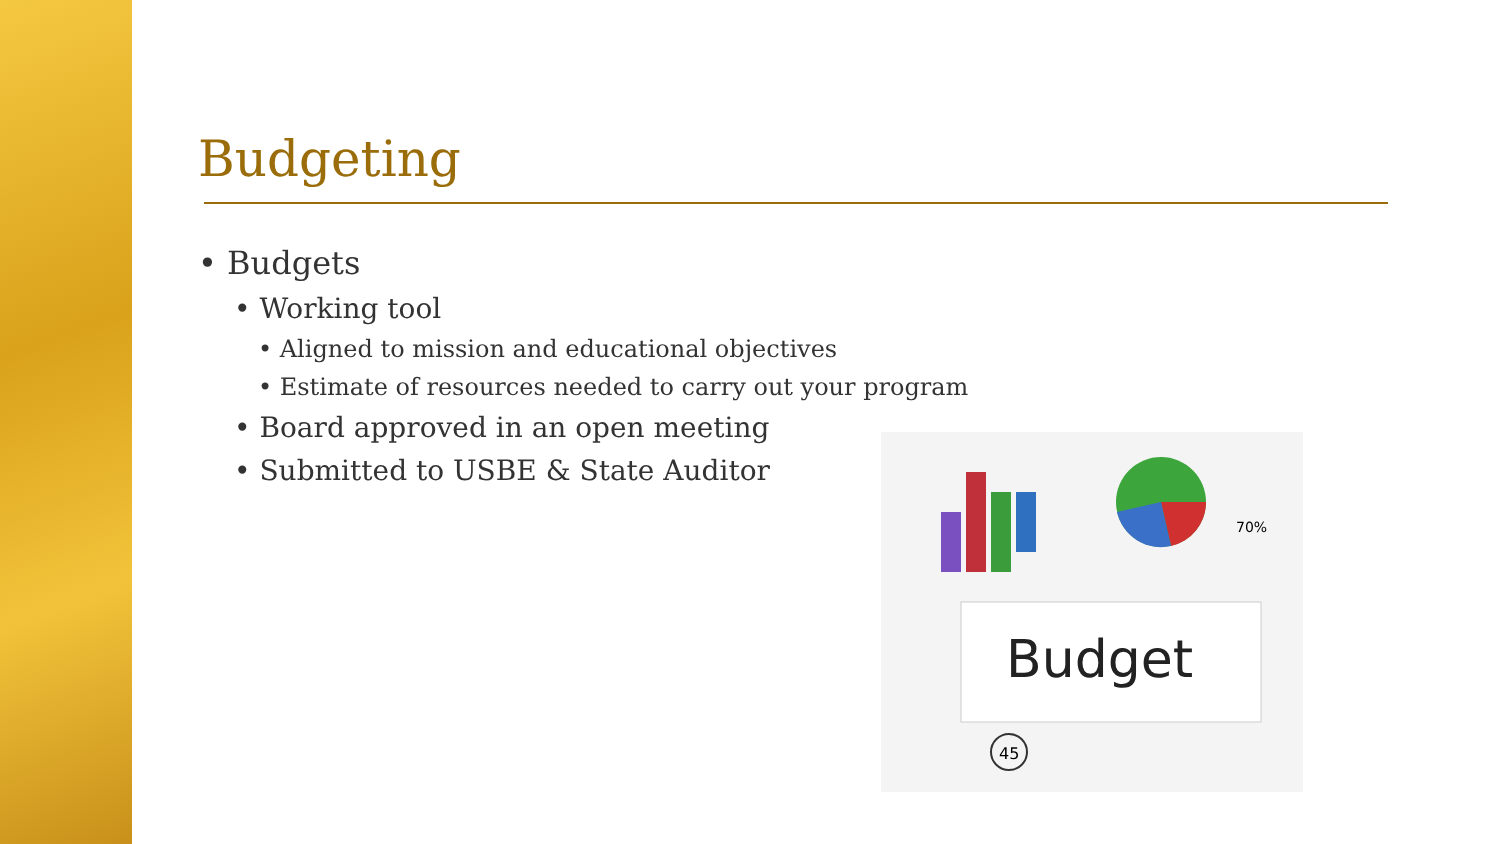Budgeting
• Budgets
• Working tool
• Aligned to mission and educational objectives
• Estimate of resources needed to carry out your program
• Board approved in an open meeting
• Submitted to USBE & State Auditor
Budget
45
70%